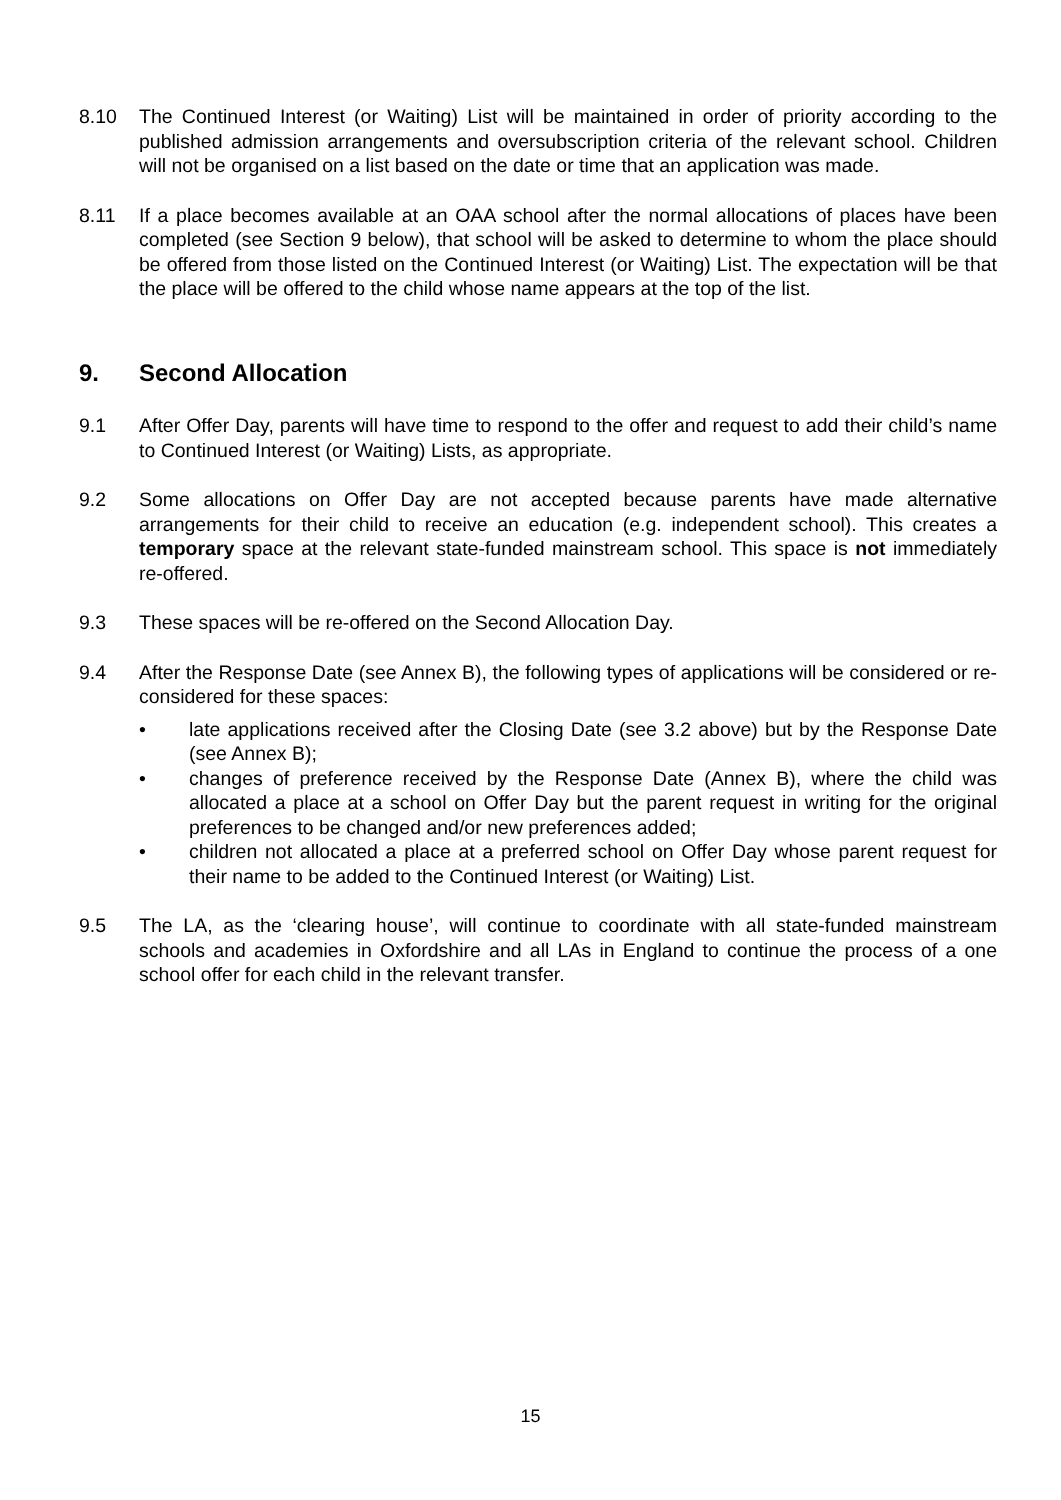8.10 The Continued Interest (or Waiting) List will be maintained in order of priority according to the published admission arrangements and oversubscription criteria of the relevant school. Children will not be organised on a list based on the date or time that an application was made.
8.11 If a place becomes available at an OAA school after the normal allocations of places have been completed (see Section 9 below), that school will be asked to determine to whom the place should be offered from those listed on the Continued Interest (or Waiting) List. The expectation will be that the place will be offered to the child whose name appears at the top of the list.
9. Second Allocation
9.1 After Offer Day, parents will have time to respond to the offer and request to add their child’s name to Continued Interest (or Waiting) Lists, as appropriate.
9.2 Some allocations on Offer Day are not accepted because parents have made alternative arrangements for their child to receive an education (e.g. independent school). This creates a temporary space at the relevant state-funded mainstream school. This space is not immediately re-offered.
9.3 These spaces will be re-offered on the Second Allocation Day.
9.4 After the Response Date (see Annex B), the following types of applications will be considered or re-considered for these spaces:
• late applications received after the Closing Date (see 3.2 above) but by the Response Date (see Annex B);
• changes of preference received by the Response Date (Annex B), where the child was allocated a place at a school on Offer Day but the parent request in writing for the original preferences to be changed and/or new preferences added;
• children not allocated a place at a preferred school on Offer Day whose parent request for their name to be added to the Continued Interest (or Waiting) List.
9.5 The LA, as the ‘clearing house’, will continue to coordinate with all state-funded mainstream schools and academies in Oxfordshire and all LAs in England to continue the process of a one school offer for each child in the relevant transfer.
15